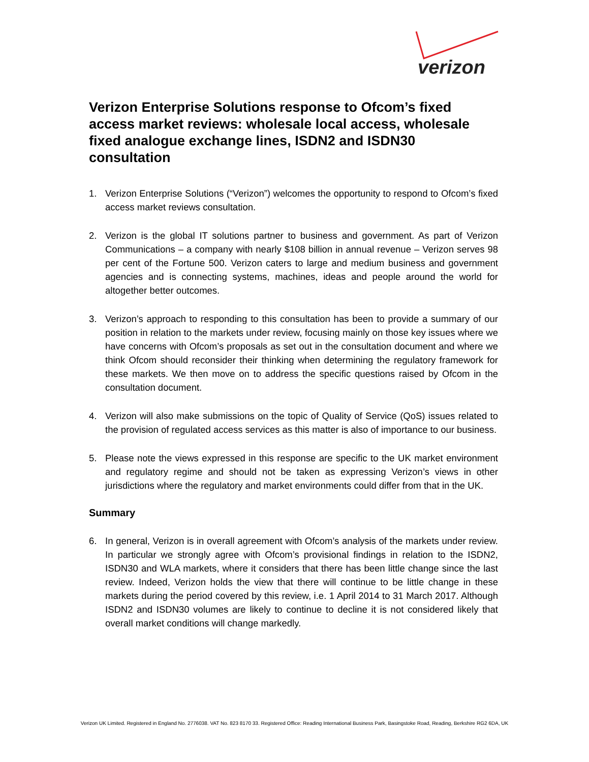verizon
Verizon Enterprise Solutions response to Ofcom’s fixed access market reviews: wholesale local access, wholesale fixed analogue exchange lines, ISDN2 and ISDN30 consultation
1. Verizon Enterprise Solutions (“Verizon”) welcomes the opportunity to respond to Ofcom’s fixed access market reviews consultation.
2. Verizon is the global IT solutions partner to business and government. As part of Verizon Communications – a company with nearly $108 billion in annual revenue – Verizon serves 98 per cent of the Fortune 500. Verizon caters to large and medium business and government agencies and is connecting systems, machines, ideas and people around the world for altogether better outcomes.
3. Verizon’s approach to responding to this consultation has been to provide a summary of our position in relation to the markets under review, focusing mainly on those key issues where we have concerns with Ofcom’s proposals as set out in the consultation document and where we think Ofcom should reconsider their thinking when determining the regulatory framework for these markets. We then move on to address the specific questions raised by Ofcom in the consultation document.
4. Verizon will also make submissions on the topic of Quality of Service (QoS) issues related to the provision of regulated access services as this matter is also of importance to our business.
5. Please note the views expressed in this response are specific to the UK market environment and regulatory regime and should not be taken as expressing Verizon’s views in other jurisdictions where the regulatory and market environments could differ from that in the UK.
Summary
6. In general, Verizon is in overall agreement with Ofcom’s analysis of the markets under review. In particular we strongly agree with Ofcom’s provisional findings in relation to the ISDN2, ISDN30 and WLA markets, where it considers that there has been little change since the last review. Indeed, Verizon holds the view that there will continue to be little change in these markets during the period covered by this review, i.e. 1 April 2014 to 31 March 2017. Although ISDN2 and ISDN30 volumes are likely to continue to decline it is not considered likely that overall market conditions will change markedly.
Verizon UK Limited. Registered in England No. 2776038. VAT No. 823 8170 33. Registered Office: Reading International Business Park, Basingstoke Road, Reading, Berkshire RG2 6DA, UK